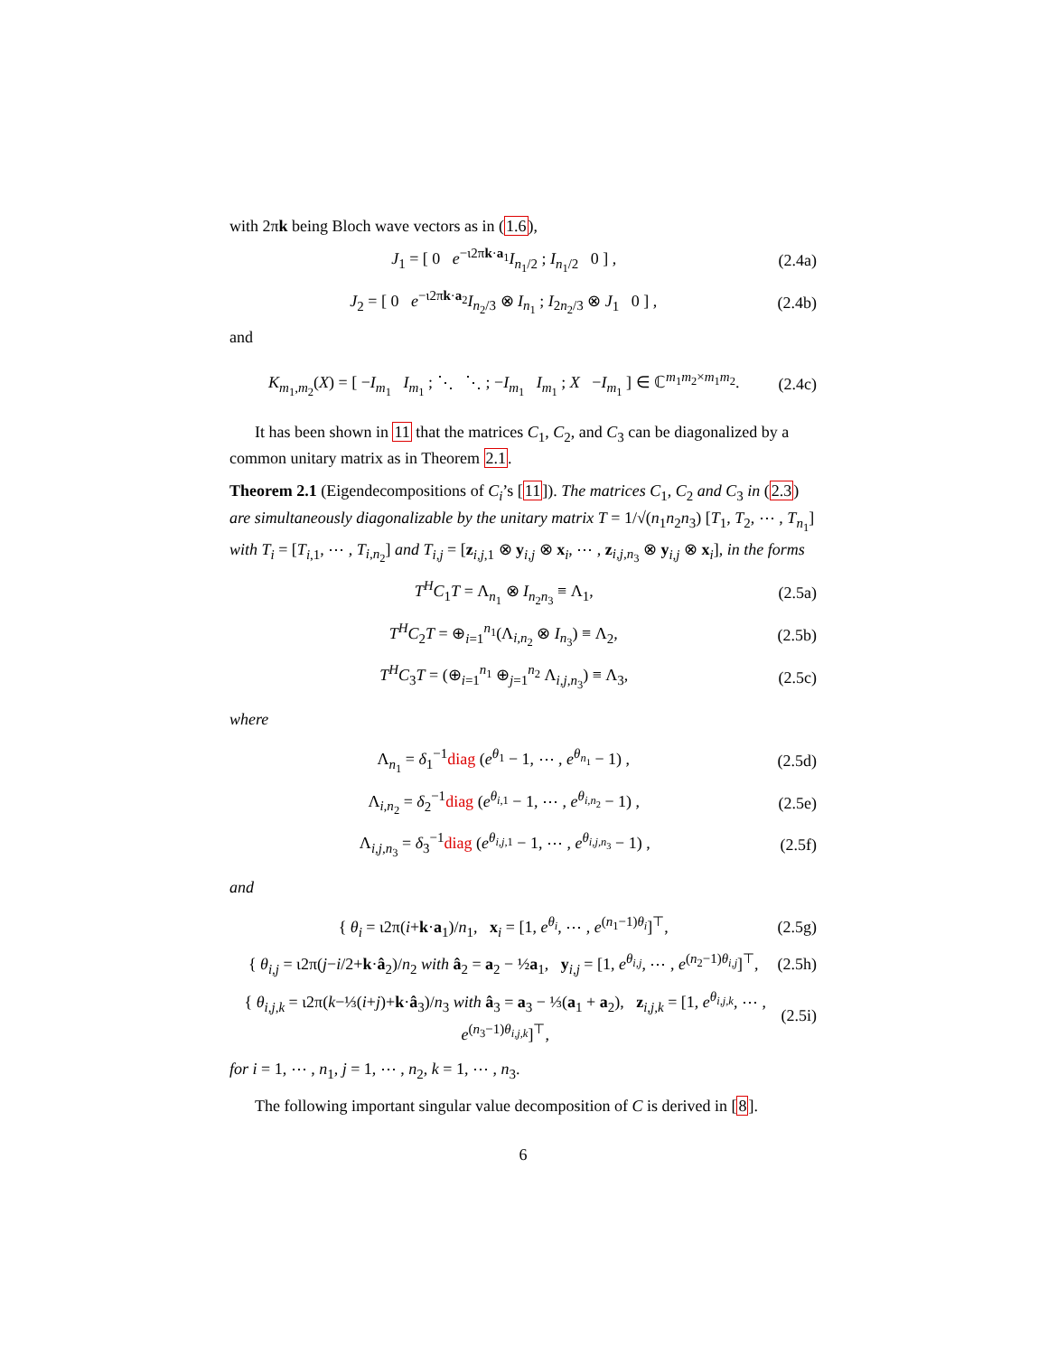with 2πk being Bloch wave vectors as in (1.6),
J<sub>1</sub> = [ 0 e<sup>−ι2πk·a<sub>1</sub></sup>I<sub>n<sub>1</sub>/2</sub> ; I<sub>n<sub>1</sub>/2</sub> 0 ] , (2.4a)
J<sub>2</sub> = [ 0 e<sup>−ι2πk·a<sub>2</sub></sup>I<sub>n<sub>2</sub>/3</sub> ⊗ I<sub>n<sub>1</sub></sub> ; I<sub>2n<sub>2</sub>/3</sub> ⊗ J<sub>1</sub> 0 ] , (2.4b)
and
K<sub>m<sub>1</sub>,m<sub>2</sub></sub>(X) = [ −I<sub>m<sub>1</sub></sub> I<sub>m<sub>1</sub></sub> ; ⋱ ⋱ ; −I<sub>m<sub>1</sub></sub> I<sub>m<sub>1</sub></sub> ; X −I<sub>m<sub>1</sub></sub> ] ∈ ℂ<sup>m<sub>1</sub>m<sub>2</sub>×m<sub>1</sub>m<sub>2</sub></sup>. (2.4c)
It has been shown in 11 that the matrices C<sub>1</sub>, C<sub>2</sub>, and C<sub>3</sub> can be diagonalized by a common unitary matrix as in Theorem 2.1.
Theorem 2.1 (Eigendecompositions of C<sub>i</sub>’s [11]). The matrices C<sub>1</sub>, C<sub>2</sub> and C<sub>3</sub> in (2.3) are simultaneously diagonalizable by the unitary matrix T = 1/√(n<sub>1</sub>n<sub>2</sub>n<sub>3</sub>) [T<sub>1</sub>, T<sub>2</sub>, ⋯ , T<sub>n<sub>1</sub></sub>] with T<sub>i</sub> = [T<sub>i,1</sub>, ⋯ , T<sub>i,n<sub>2</sub></sub>] and T<sub>i,j</sub> = [z<sub>i,j,1</sub> ⊗ y<sub>i,j</sub> ⊗ x<sub>i</sub>, ⋯ , z<sub>i,j,n<sub>3</sub></sub> ⊗ y<sub>i,j</sub> ⊗ x<sub>i</sub>], in the forms
T<sup>H</sup>C<sub>1</sub>T = Λ<sub>n<sub>1</sub></sub> ⊗ I<sub>n<sub>2</sub>n<sub>3</sub></sub> ≡ Λ<sub>1</sub>, (2.5a)
T<sup>H</sup>C<sub>2</sub>T = ⊕<sub>i=1</sub><sup>n<sub>1</sub></sup>(Λ<sub>i,n<sub>2</sub></sub> ⊗ I<sub>n<sub>3</sub></sub>) ≡ Λ<sub>2</sub>, (2.5b)
T<sup>H</sup>C<sub>3</sub>T = (⊕<sub>i=1</sub><sup>n<sub>1</sub></sup> ⊕<sub>j=1</sub><sup>n<sub>2</sub></sup> Λ<sub>i,j,n<sub>3</sub></sub>) ≡ Λ<sub>3</sub>, (2.5c)
where
Λ<sub>n<sub>1</sub></sub> = δ<sub>1</sub><sup>−1</sup>diag (e<sup>θ<sub>1</sub></sup> − 1, ⋯ , e<sup>θ<sub>n<sub>1</sub></sub></sup> − 1) , (2.5d)
Λ<sub>i,n<sub>2</sub></sub> = δ<sub>2</sub><sup>−1</sup>diag (e<sup>θ<sub>i,1</sub></sup> − 1, ⋯ , e<sup>θ<sub>i,n<sub>2</sub></sub></sup> − 1) , (2.5e)
Λ<sub>i,j,n<sub>3</sub></sub> = δ<sub>3</sub><sup>−1</sup>diag (e<sup>θ<sub>i,j,1</sub></sup> − 1, ⋯ , e<sup>θ<sub>i,j,n<sub>3</sub></sub></sup> − 1) , (2.5f)
and
{ θ<sub>i</sub> = ι2π(i+k·a<sub>1</sub>)/n<sub>1</sub>, x<sub>i</sub> = [1, e<sup>θ<sub>i</sub></sup>, ⋯ , e<sup>(n<sub>1</sub>−1)θ<sub>i</sub></sup>]<sup>⊤</sup>, (2.5g)
{ θ<sub>i,j</sub> = ι2π(j−i/2+k·â<sub>2</sub>)/n<sub>2</sub> with â<sub>2</sub> = a<sub>2</sub> − ½a<sub>1</sub>, y<sub>i,j</sub> = [1, e<sup>θ<sub>i,j</sub></sup>, ⋯ , e<sup>(n<sub>2</sub>−1)θ<sub>i,j</sub></sup>]<sup>⊤</sup>, (2.5h)
{ θ<sub>i,j,k</sub> = ι2π(k−⅓(i+j)+k·â<sub>3</sub>)/n<sub>3</sub> with â<sub>3</sub> = a<sub>3</sub> − ⅓(a<sub>1</sub> + a<sub>2</sub>), z<sub>i,j,k</sub> = [1, e<sup>θ<sub>i,j,k</sub></sup>, ⋯ , e<sup>(n<sub>3</sub>−1)θ<sub>i,j,k</sub></sup>]<sup>⊤</sup>, (2.5i)
for i = 1, ⋯ , n<sub>1</sub>, j = 1, ⋯ , n<sub>2</sub>, k = 1, ⋯ , n<sub>3</sub>.
The following important singular value decomposition of C is derived in [8].
6